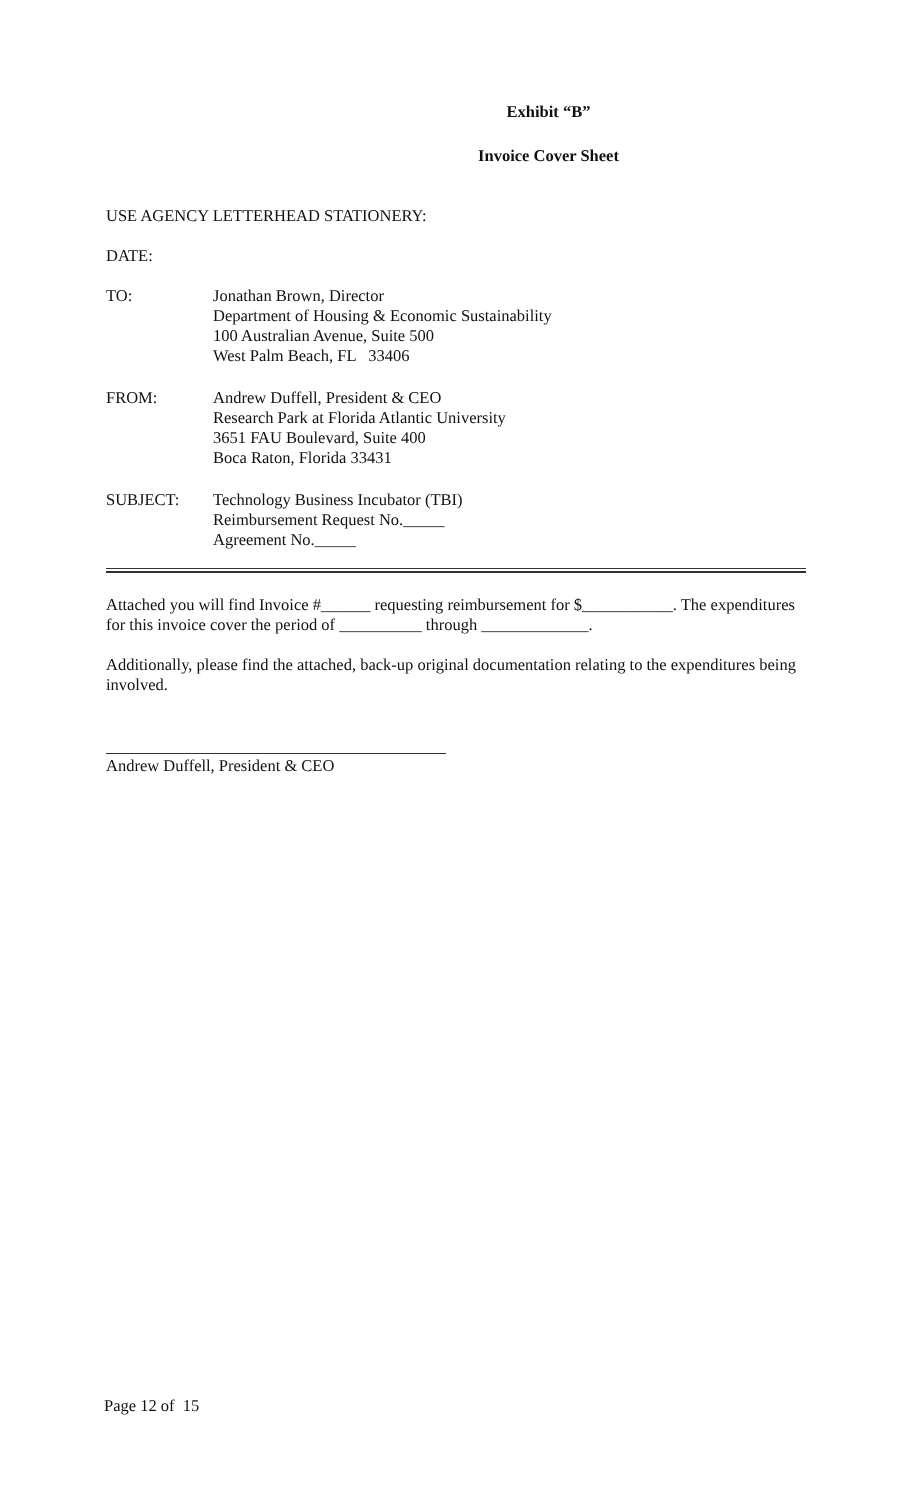Exhibit “B”
Invoice Cover Sheet
USE AGENCY LETTERHEAD STATIONERY:
DATE:
TO:
Jonathan Brown, Director
Department of Housing & Economic Sustainability
100 Australian Avenue, Suite 500
West Palm Beach, FL 33406
FROM:
Andrew Duffell, President & CEO
Research Park at Florida Atlantic University
3651 FAU Boulevard, Suite 400
Boca Raton, Florida 33431
SUBJECT:
Technology Business Incubator (TBI)
Reimbursement Request No._____
Agreement No._____
Attached you will find Invoice #______ requesting reimbursement for $___________. The expenditures for this invoice cover the period of __________ through _____________.
Additionally, please find the attached, back-up original documentation relating to the expenditures being involved.
Andrew Duffell, President & CEO
Page 12 of 15